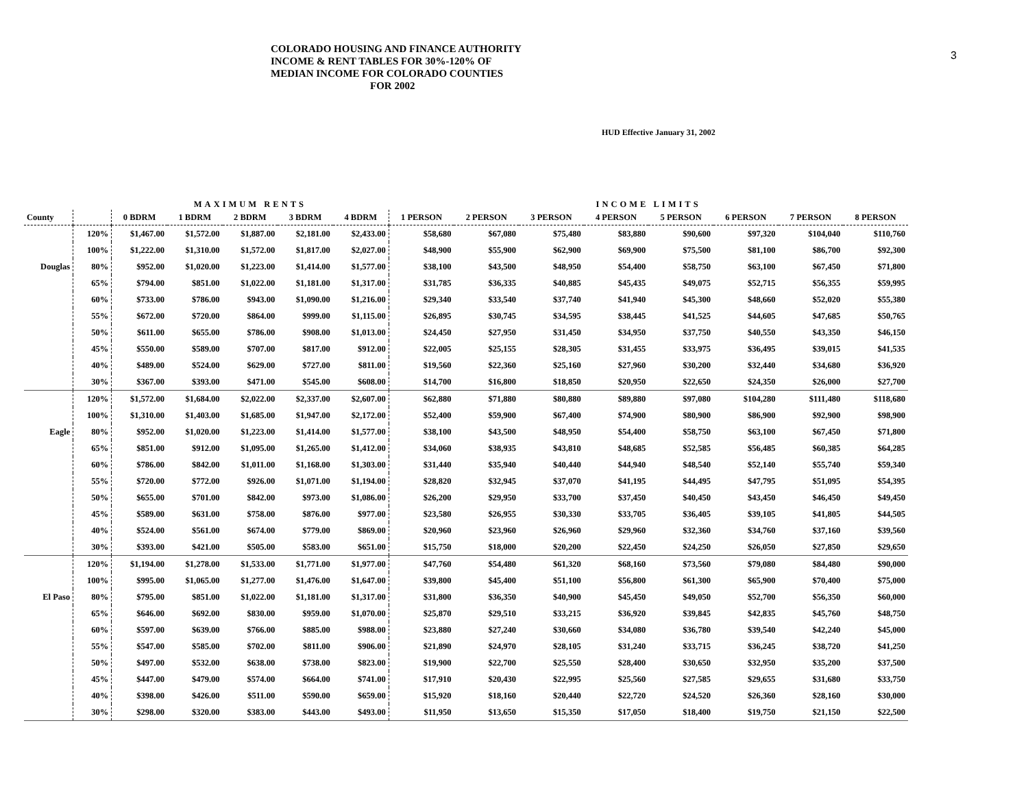COLORADO HOUSING AND FINANCE AUTHORITY
INCOME & RENT TABLES FOR 30%-120% OF
MEDIAN INCOME FOR COLORADO COUNTIES
FOR 2002
3
HUD Effective January 31, 2002
| | | MAXIMUM RENTS | | | | | INCOME LIMITS | | | | | | | |
| --- | --- | --- | --- | --- | --- | --- | --- | --- | --- | --- | --- | --- | --- | --- |
| County | | 0 BDRM | 1 BDRM | 2 BDRM | 3 BDRM | 4 BDRM | 1 PERSON | 2 PERSON | 3 PERSON | 4 PERSON | 5 PERSON | 6 PERSON | 7 PERSON | 8 PERSON |
| | 120% | $1,467.00 | $1,572.00 | $1,887.00 | $2,181.00 | $2,433.00 | $58,680 | $67,080 | $75,480 | $83,880 | $90,600 | $97,320 | $104,040 | $110,760 |
| | 100% | $1,222.00 | $1,310.00 | $1,572.00 | $1,817.00 | $2,027.00 | $48,900 | $55,900 | $62,900 | $69,900 | $75,500 | $81,100 | $86,700 | $92,300 |
| Douglas | 80% | $952.00 | $1,020.00 | $1,223.00 | $1,414.00 | $1,577.00 | $38,100 | $43,500 | $48,950 | $54,400 | $58,750 | $63,100 | $67,450 | $71,800 |
| | 65% | $794.00 | $851.00 | $1,022.00 | $1,181.00 | $1,317.00 | $31,785 | $36,335 | $40,885 | $45,435 | $49,075 | $52,715 | $56,355 | $59,995 |
| | 60% | $733.00 | $786.00 | $943.00 | $1,090.00 | $1,216.00 | $29,340 | $33,540 | $37,740 | $41,940 | $45,300 | $48,660 | $52,020 | $55,380 |
| | 55% | $672.00 | $720.00 | $864.00 | $999.00 | $1,115.00 | $26,895 | $30,745 | $34,595 | $38,445 | $41,525 | $44,605 | $47,685 | $50,765 |
| | 50% | $611.00 | $655.00 | $786.00 | $908.00 | $1,013.00 | $24,450 | $27,950 | $31,450 | $34,950 | $37,750 | $40,550 | $43,350 | $46,150 |
| | 45% | $550.00 | $589.00 | $707.00 | $817.00 | $912.00 | $22,005 | $25,155 | $28,305 | $31,455 | $33,975 | $36,495 | $39,015 | $41,535 |
| | 40% | $489.00 | $524.00 | $629.00 | $727.00 | $811.00 | $19,560 | $22,360 | $25,160 | $27,960 | $30,200 | $32,440 | $34,680 | $36,920 |
| | 30% | $367.00 | $393.00 | $471.00 | $545.00 | $608.00 | $14,700 | $16,800 | $18,850 | $20,950 | $22,650 | $24,350 | $26,000 | $27,700 |
| | 120% | $1,572.00 | $1,684.00 | $2,022.00 | $2,337.00 | $2,607.00 | $62,880 | $71,880 | $80,880 | $89,880 | $97,080 | $104,280 | $111,480 | $118,680 |
| | 100% | $1,310.00 | $1,403.00 | $1,685.00 | $1,947.00 | $2,172.00 | $52,400 | $59,900 | $67,400 | $74,900 | $80,900 | $86,900 | $92,900 | $98,900 |
| Eagle | 80% | $952.00 | $1,020.00 | $1,223.00 | $1,414.00 | $1,577.00 | $38,100 | $43,500 | $48,950 | $54,400 | $58,750 | $63,100 | $67,450 | $71,800 |
| | 65% | $851.00 | $912.00 | $1,095.00 | $1,265.00 | $1,412.00 | $34,060 | $38,935 | $43,810 | $48,685 | $52,585 | $56,485 | $60,385 | $64,285 |
| | 60% | $786.00 | $842.00 | $1,011.00 | $1,168.00 | $1,303.00 | $31,440 | $35,940 | $40,440 | $44,940 | $48,540 | $52,140 | $55,740 | $59,340 |
| | 55% | $720.00 | $772.00 | $926.00 | $1,071.00 | $1,194.00 | $28,820 | $32,945 | $37,070 | $41,195 | $44,495 | $47,795 | $51,095 | $54,395 |
| | 50% | $655.00 | $701.00 | $842.00 | $973.00 | $1,086.00 | $26,200 | $29,950 | $33,700 | $37,450 | $40,450 | $43,450 | $46,450 | $49,450 |
| | 45% | $589.00 | $631.00 | $758.00 | $876.00 | $977.00 | $23,580 | $26,955 | $30,330 | $33,705 | $36,405 | $39,105 | $41,805 | $44,505 |
| | 40% | $524.00 | $561.00 | $674.00 | $779.00 | $869.00 | $20,960 | $23,960 | $26,960 | $29,960 | $32,360 | $34,760 | $37,160 | $39,560 |
| | 30% | $393.00 | $421.00 | $505.00 | $583.00 | $651.00 | $15,750 | $18,000 | $20,200 | $22,450 | $24,250 | $26,050 | $27,850 | $29,650 |
| | 120% | $1,194.00 | $1,278.00 | $1,533.00 | $1,771.00 | $1,977.00 | $47,760 | $54,480 | $61,320 | $68,160 | $73,560 | $79,080 | $84,480 | $90,000 |
| | 100% | $995.00 | $1,065.00 | $1,277.00 | $1,476.00 | $1,647.00 | $39,800 | $45,400 | $51,100 | $56,800 | $61,300 | $65,900 | $70,400 | $75,000 |
| El Paso | 80% | $795.00 | $851.00 | $1,022.00 | $1,181.00 | $1,317.00 | $31,800 | $36,350 | $40,900 | $45,450 | $49,050 | $52,700 | $56,350 | $60,000 |
| | 65% | $646.00 | $692.00 | $830.00 | $959.00 | $1,070.00 | $25,870 | $29,510 | $33,215 | $36,920 | $39,845 | $42,835 | $45,760 | $48,750 |
| | 60% | $597.00 | $639.00 | $766.00 | $885.00 | $988.00 | $23,880 | $27,240 | $30,660 | $34,080 | $36,780 | $39,540 | $42,240 | $45,000 |
| | 55% | $547.00 | $585.00 | $702.00 | $811.00 | $906.00 | $21,890 | $24,970 | $28,105 | $31,240 | $33,715 | $36,245 | $38,720 | $41,250 |
| | 50% | $497.00 | $532.00 | $638.00 | $738.00 | $823.00 | $19,900 | $22,700 | $25,550 | $28,400 | $30,650 | $32,950 | $35,200 | $37,500 |
| | 45% | $447.00 | $479.00 | $574.00 | $664.00 | $741.00 | $17,910 | $20,430 | $22,995 | $25,560 | $27,585 | $29,655 | $31,680 | $33,750 |
| | 40% | $398.00 | $426.00 | $511.00 | $590.00 | $659.00 | $15,920 | $18,160 | $20,440 | $22,720 | $24,520 | $26,360 | $28,160 | $30,000 |
| | 30% | $298.00 | $320.00 | $383.00 | $443.00 | $493.00 | $11,950 | $13,650 | $15,350 | $17,050 | $18,400 | $19,750 | $21,150 | $22,500 |